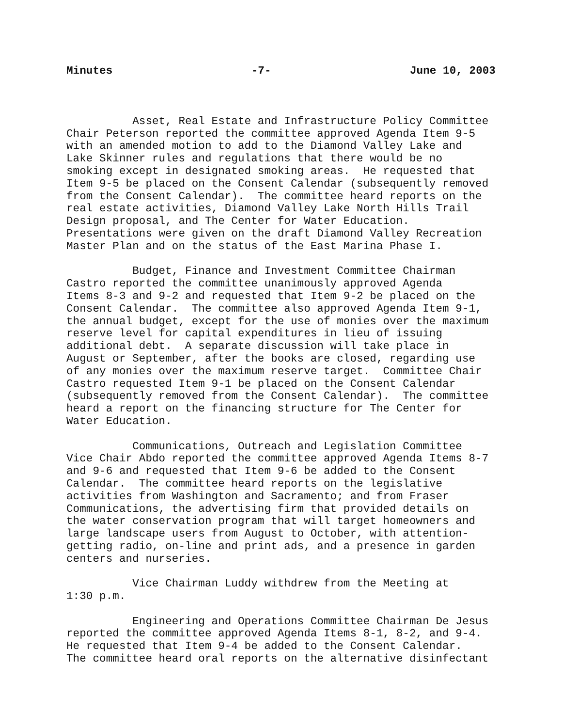Minutes -7- June 10, 2003
Asset, Real Estate and Infrastructure Policy Committee Chair Peterson reported the committee approved Agenda Item 9-5 with an amended motion to add to the Diamond Valley Lake and Lake Skinner rules and regulations that there would be no smoking except in designated smoking areas. He requested that Item 9-5 be placed on the Consent Calendar (subsequently removed from the Consent Calendar). The committee heard reports on the real estate activities, Diamond Valley Lake North Hills Trail Design proposal, and The Center for Water Education. Presentations were given on the draft Diamond Valley Recreation Master Plan and on the status of the East Marina Phase I.
Budget, Finance and Investment Committee Chairman Castro reported the committee unanimously approved Agenda Items 8-3 and 9-2 and requested that Item 9-2 be placed on the Consent Calendar. The committee also approved Agenda Item 9-1, the annual budget, except for the use of monies over the maximum reserve level for capital expenditures in lieu of issuing additional debt. A separate discussion will take place in August or September, after the books are closed, regarding use of any monies over the maximum reserve target. Committee Chair Castro requested Item 9-1 be placed on the Consent Calendar (subsequently removed from the Consent Calendar). The committee heard a report on the financing structure for The Center for Water Education.
Communications, Outreach and Legislation Committee Vice Chair Abdo reported the committee approved Agenda Items 8-7 and 9-6 and requested that Item 9-6 be added to the Consent Calendar. The committee heard reports on the legislative activities from Washington and Sacramento; and from Fraser Communications, the advertising firm that provided details on the water conservation program that will target homeowners and large landscape users from August to October, with attention- getting radio, on-line and print ads, and a presence in garden centers and nurseries.
Vice Chairman Luddy withdrew from the Meeting at 1:30 p.m.
Engineering and Operations Committee Chairman De Jesus reported the committee approved Agenda Items 8-1, 8-2, and 9-4. He requested that Item 9-4 be added to the Consent Calendar. The committee heard oral reports on the alternative disinfectant